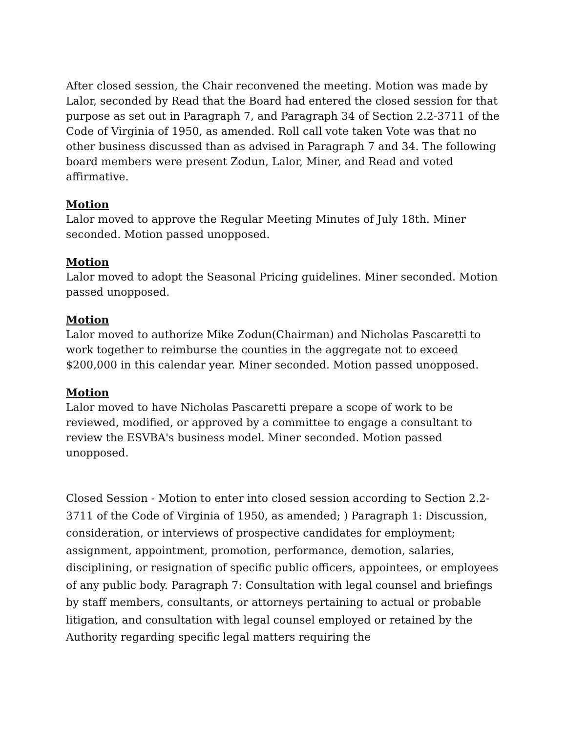After closed session, the Chair reconvened the meeting. Motion was made by Lalor, seconded by Read that the Board had entered the closed session for that purpose as set out in Paragraph 7, and Paragraph 34 of Section 2.2-3711 of the Code of Virginia of 1950, as amended. Roll call vote taken Vote was that no other business discussed than as advised in Paragraph 7 and 34. The following board members were present Zodun, Lalor, Miner, and Read and voted affirmative.
Motion
Lalor moved to approve the Regular Meeting Minutes of July 18th. Miner seconded. Motion passed unopposed.
Motion
Lalor moved to adopt the Seasonal Pricing guidelines. Miner seconded. Motion passed unopposed.
Motion
Lalor moved to authorize Mike Zodun(Chairman) and Nicholas Pascaretti to work together to reimburse the counties in the aggregate not to exceed $200,000 in this calendar year. Miner seconded. Motion passed unopposed.
Motion
Lalor moved to have Nicholas Pascaretti prepare a scope of work to be reviewed, modified, or approved by a committee to engage a consultant to review the ESVBA's business model. Miner seconded. Motion passed unopposed.
Closed Session - Motion to enter into closed session according to Section 2.2-3711 of the Code of Virginia of 1950, as amended; ) Paragraph 1: Discussion, consideration, or interviews of prospective candidates for employment; assignment, appointment, promotion, performance, demotion, salaries, disciplining, or resignation of specific public officers, appointees, or employees of any public body. Paragraph 7: Consultation with legal counsel and briefings by staff members, consultants, or attorneys pertaining to actual or probable litigation, and consultation with legal counsel employed or retained by the Authority regarding specific legal matters requiring the